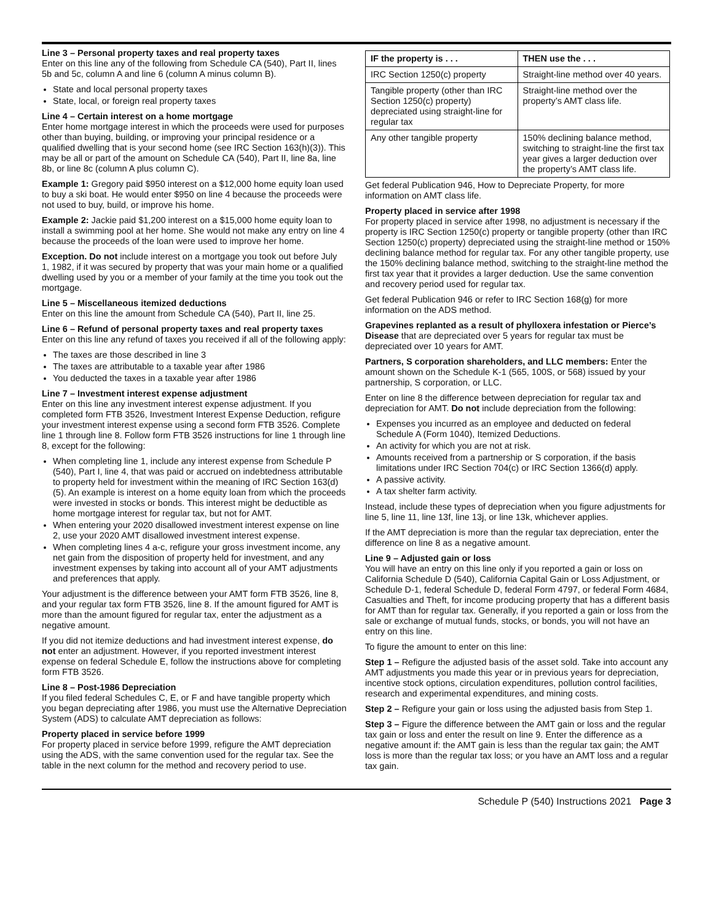Line 3 – Personal property taxes and real property taxes
Enter on this line any of the following from Schedule CA (540), Part II, lines 5b and 5c, column A and line 6 (column A minus column B).
State and local personal property taxes
State, local, or foreign real property taxes
Line 4 – Certain interest on a home mortgage
Enter home mortgage interest in which the proceeds were used for purposes other than buying, building, or improving your principal residence or a qualified dwelling that is your second home (see IRC Section 163(h)(3)). This may be all or part of the amount on Schedule CA (540), Part II, line 8a, line 8b, or line 8c (column A plus column C).
Example 1: Gregory paid $950 interest on a $12,000 home equity loan used to buy a ski boat. He would enter $950 on line 4 because the proceeds were not used to buy, build, or improve his home.
Example 2: Jackie paid $1,200 interest on a $15,000 home equity loan to install a swimming pool at her home. She would not make any entry on line 4 because the proceeds of the loan were used to improve her home.
Exception. Do not include interest on a mortgage you took out before July 1, 1982, if it was secured by property that was your main home or a qualified dwelling used by you or a member of your family at the time you took out the mortgage.
Line 5 – Miscellaneous itemized deductions
Enter on this line the amount from Schedule CA (540), Part II, line 25.
Line 6 – Refund of personal property taxes and real property taxes
Enter on this line any refund of taxes you received if all of the following apply:
The taxes are those described in line 3
The taxes are attributable to a taxable year after 1986
You deducted the taxes in a taxable year after 1986
Line 7 – Investment interest expense adjustment
Enter on this line any investment interest expense adjustment. If you completed form FTB 3526, Investment Interest Expense Deduction, refigure your investment interest expense using a second form FTB 3526. Complete line 1 through line 8. Follow form FTB 3526 instructions for line 1 through line 8, except for the following:
When completing line 1, include any interest expense from Schedule P (540), Part I, line 4, that was paid or accrued on indebtedness attributable to property held for investment within the meaning of IRC Section 163(d)(5). An example is interest on a home equity loan from which the proceeds were invested in stocks or bonds. This interest might be deductible as home mortgage interest for regular tax, but not for AMT.
When entering your 2020 disallowed investment interest expense on line 2, use your 2020 AMT disallowed investment interest expense.
When completing lines 4 a-c, refigure your gross investment income, any net gain from the disposition of property held for investment, and any investment expenses by taking into account all of your AMT adjustments and preferences that apply.
Your adjustment is the difference between your AMT form FTB 3526, line 8, and your regular tax form FTB 3526, line 8. If the amount figured for AMT is more than the amount figured for regular tax, enter the adjustment as a negative amount.
If you did not itemize deductions and had investment interest expense, do not enter an adjustment. However, if you reported investment interest expense on federal Schedule E, follow the instructions above for completing form FTB 3526.
Line 8 – Post-1986 Depreciation
If you filed federal Schedules C, E, or F and have tangible property which you began depreciating after 1986, you must use the Alternative Depreciation System (ADS) to calculate AMT depreciation as follows:
Property placed in service before 1999
For property placed in service before 1999, refigure the AMT depreciation using the ADS, with the same convention used for the regular tax. See the table in the next column for the method and recovery period to use.
| IF the property is . . . | THEN use the . . . |
| --- | --- |
| IRC Section 1250(c) property | Straight-line method over 40 years. |
| Tangible property (other than IRC Section 1250(c) property) depreciated using straight-line for regular tax | Straight-line method over the property’s AMT class life. |
| Any other tangible property | 150% declining balance method, switching to straight-line the first tax year gives a larger deduction over the property’s AMT class life. |
Get federal Publication 946, How to Depreciate Property, for more information on AMT class life.
Property placed in service after 1998
For property placed in service after 1998, no adjustment is necessary if the property is IRC Section 1250(c) property or tangible property (other than IRC Section 1250(c) property) depreciated using the straight-line method or 150% declining balance method for regular tax. For any other tangible property, use the 150% declining balance method, switching to the straight-line method the first tax year that it provides a larger deduction. Use the same convention and recovery period used for regular tax.
Get federal Publication 946 or refer to IRC Section 168(g) for more information on the ADS method.
Grapevines replanted as a result of phylloxera infestation or Pierce’s Disease that are depreciated over 5 years for regular tax must be depreciated over 10 years for AMT.
Partners, S corporation shareholders, and LLC members: Enter the amount shown on the Schedule K-1 (565, 100S, or 568) issued by your partnership, S corporation, or LLC.
Enter on line 8 the difference between depreciation for regular tax and depreciation for AMT. Do not include depreciation from the following:
Expenses you incurred as an employee and deducted on federal Schedule A (Form 1040), Itemized Deductions.
An activity for which you are not at risk.
Amounts received from a partnership or S corporation, if the basis limitations under IRC Section 704(c) or IRC Section 1366(d) apply.
A passive activity.
A tax shelter farm activity.
Instead, include these types of depreciation when you figure adjustments for line 5, line 11, line 13f, line 13j, or line 13k, whichever applies.
If the AMT depreciation is more than the regular tax depreciation, enter the difference on line 8 as a negative amount.
Line 9 – Adjusted gain or loss
You will have an entry on this line only if you reported a gain or loss on California Schedule D (540), California Capital Gain or Loss Adjustment, or Schedule D-1, federal Schedule D, federal Form 4797, or federal Form 4684, Casualties and Theft, for income producing property that has a different basis for AMT than for regular tax. Generally, if you reported a gain or loss from the sale or exchange of mutual funds, stocks, or bonds, you will not have an entry on this line.
To figure the amount to enter on this line:
Step 1 – Refigure the adjusted basis of the asset sold. Take into account any AMT adjustments you made this year or in previous years for depreciation, incentive stock options, circulation expenditures, pollution control facilities, research and experimental expenditures, and mining costs.
Step 2 – Refigure your gain or loss using the adjusted basis from Step 1.
Step 3 – Figure the difference between the AMT gain or loss and the regular tax gain or loss and enter the result on line 9. Enter the difference as a negative amount if: the AMT gain is less than the regular tax gain; the AMT loss is more than the regular tax loss; or you have an AMT loss and a regular tax gain.
Schedule P (540) Instructions 2021 Page 3